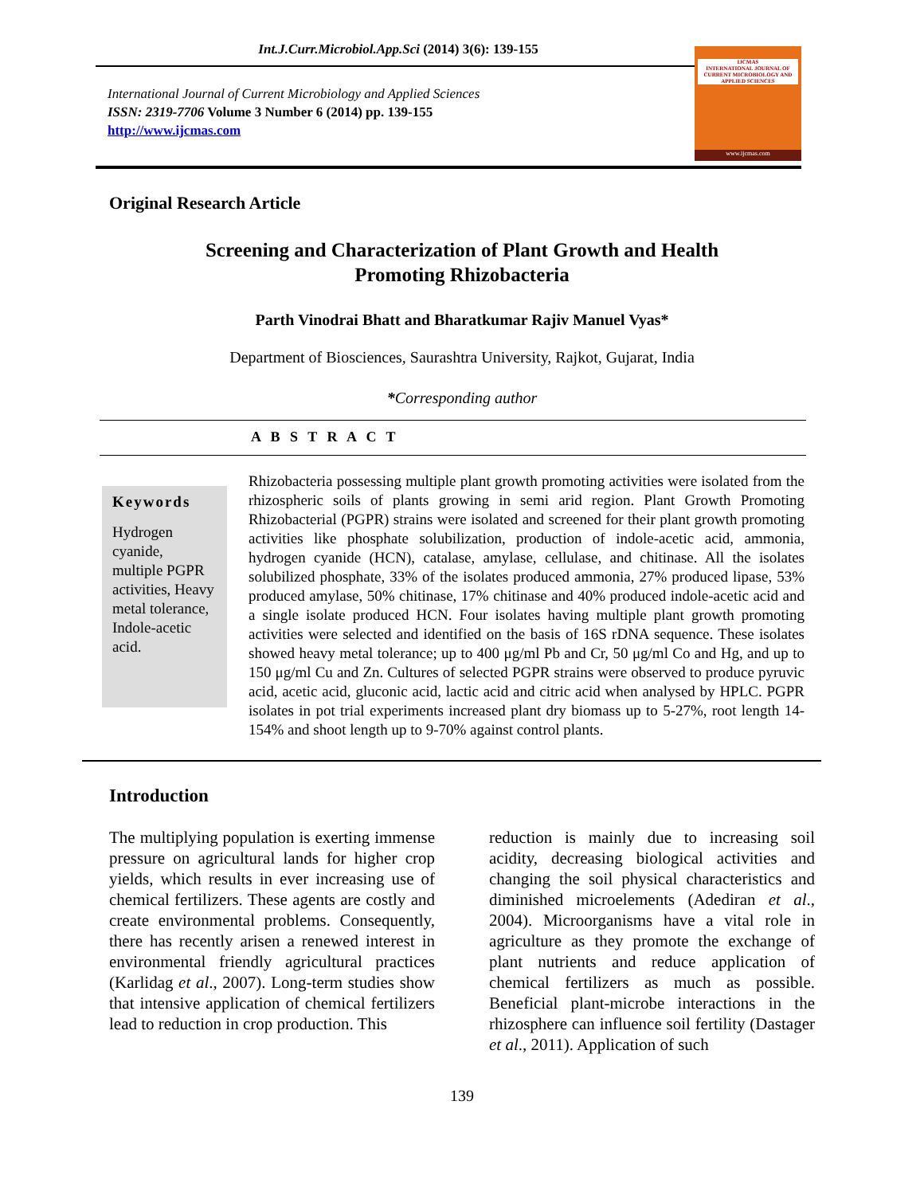Int.J.Curr.Microbiol.App.Sci (2014) 3(6): 139-155
International Journal of Current Microbiology and Applied Sciences
ISSN: 2319-7706 Volume 3 Number 6 (2014) pp. 139-155
http://www.ijcmas.com
IJCMAS
INTERNATIONAL JOURNAL OF CURRENT MICROBIOLOGY AND APPLIED SCIENCES
www.ijcmas.com
Original Research Article
Screening and Characterization of Plant Growth and Health
Promoting Rhizobacteria
Parth Vinodrai Bhatt and Bharatkumar Rajiv Manuel Vyas*
Department of Biosciences, Saurashtra University, Rajkot, Gujarat, India
*Corresponding author
A B S T R A C T
Keywords
Hydrogen cyanide, multiple PGPR activities, Heavy metal tolerance, Indole-acetic acid.
Rhizobacteria possessing multiple plant growth promoting activities were isolated from the rhizospheric soils of plants growing in semi arid region. Plant Growth Promoting Rhizobacterial (PGPR) strains were isolated and screened for their plant growth promoting activities like phosphate solubilization, production of indole-acetic acid, ammonia, hydrogen cyanide (HCN), catalase, amylase, cellulase, and chitinase. All the isolates solubilized phosphate, 33% of the isolates produced ammonia, 27% produced lipase, 53% produced amylase, 50% chitinase, 17% chitinase and 40% produced indole-acetic acid and a single isolate produced HCN. Four isolates having multiple plant growth promoting activities were selected and identified on the basis of 16S rDNA sequence. These isolates showed heavy metal tolerance; up to 400 μg/ml Pb and Cr, 50 μg/ml Co and Hg, and up to 150 μg/ml Cu and Zn. Cultures of selected PGPR strains were observed to produce pyruvic acid, acetic acid, gluconic acid, lactic acid and citric acid when analysed by HPLC. PGPR isolates in pot trial experiments increased plant dry biomass up to 5-27%, root length 14-154% and shoot length up to 9-70% against control plants.
Introduction
The multiplying population is exerting immense pressure on agricultural lands for higher crop yields, which results in ever increasing use of chemical fertilizers. These agents are costly and create environmental problems. Consequently, there has recently arisen a renewed interest in environmental friendly agricultural practices (Karlidag et al., 2007). Long-term studies show that intensive application of chemical fertilizers lead to reduction in crop production. This
reduction is mainly due to increasing soil acidity, decreasing biological activities and changing the soil physical characteristics and diminished microelements (Adediran et al., 2004). Microorganisms have a vital role in agriculture as they promote the exchange of plant nutrients and reduce application of chemical fertilizers as much as possible. Beneficial plant-microbe interactions in the rhizosphere can influence soil fertility (Dastager et al., 2011). Application of such
139